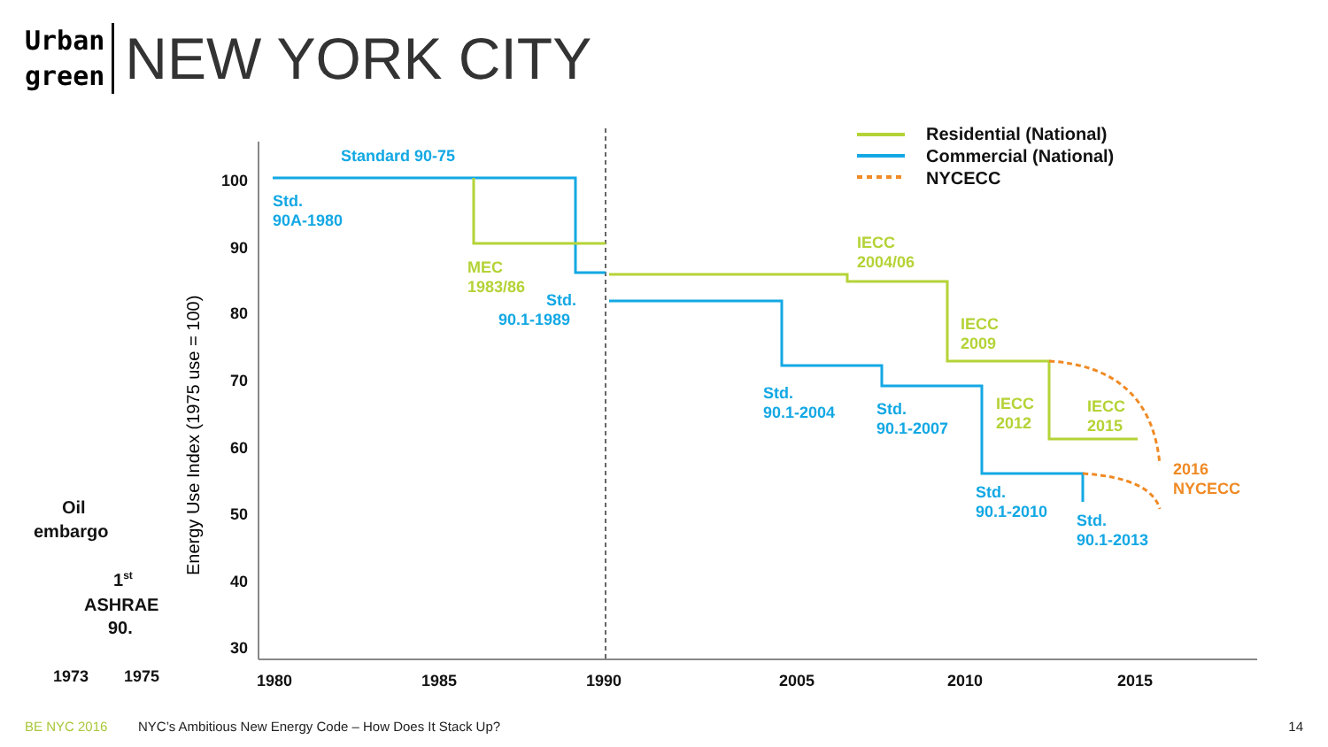Urban
green
NEW YORK CITY
100
90
80
70
60
50
40
30
Energy Use Index (1975 use = 100)
1973
1975
1980
1985
1990
2005
2010
2015
Oil
embargo
1st
ASHRAE
90.
Standard 90-75
Std.
90A-1980
Std.
90.1-1989
Std.
90.1-2004
Std.
90.1-2007
Std.
90.1-2010
Std.
90.1-2013
MEC
1983/86
IECC
2004/06
IECC
2009
IECC
2012
IECC
2015
2016
NYCECC
Residential (National)
Commercial (National)
NYCECC
BE NYC 2016 NYC’s Ambitious New Energy Code – How Does It Stack Up? 14